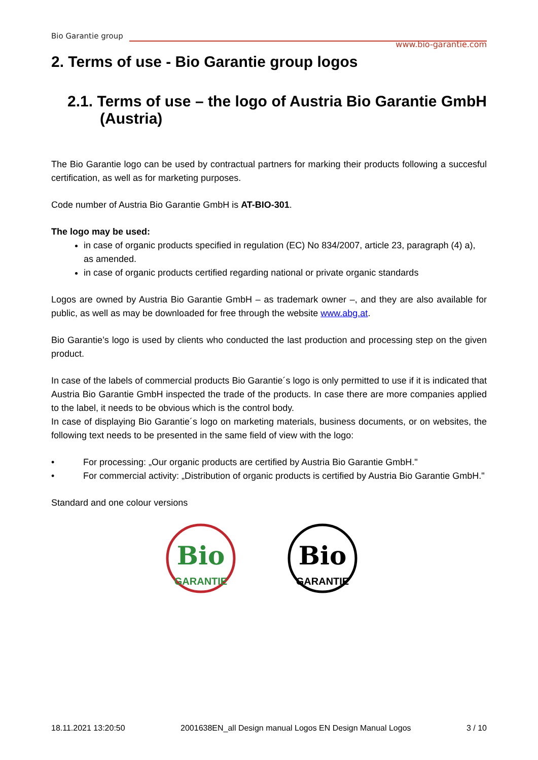Bio Garantie group
www.bio-garantie.com
2. Terms of use - Bio Garantie group logos
2.1. Terms of use – the logo of Austria Bio Garantie GmbH (Austria)
The Bio Garantie logo can be used by contractual partners for marking their products following a succesful certification, as well as for marketing purposes.
Code number of Austria Bio Garantie GmbH is AT-BIO-301.
The logo may be used:
in case of organic products specified in regulation (EC) No 834/2007, article 23, paragraph (4) a), as amended.
in case of organic products certified regarding national or private organic standards
Logos are owned by Austria Bio Garantie GmbH – as trademark owner –, and they are also available for public, as well as may be downloaded for free through the website www.abg.at.
Bio Garantie’s logo is used by clients who conducted the last production and processing step on the given product.
In case of the labels of commercial products Bio Garantie´s logo is only permitted to use if it is indicated that Austria Bio Garantie GmbH inspected the trade of the products. In case there are more companies applied to the label, it needs to be obvious which is the control body.
In case of displaying Bio Garantie´s logo on marketing materials, business documents, or on websites, the following text needs to be presented in the same field of view with the logo:
• For processing: „Our organic products are certified by Austria Bio Garantie GmbH."
• For commercial activity: „Distribution of organic products is certified by Austria Bio Garantie GmbH."
Standard and one colour versions
Bio
GARANTIE
Bio
GARANTIE
18.11.2021 13:20:50 2001638EN_all Design manual Logos EN Design Manual Logos 3 / 10